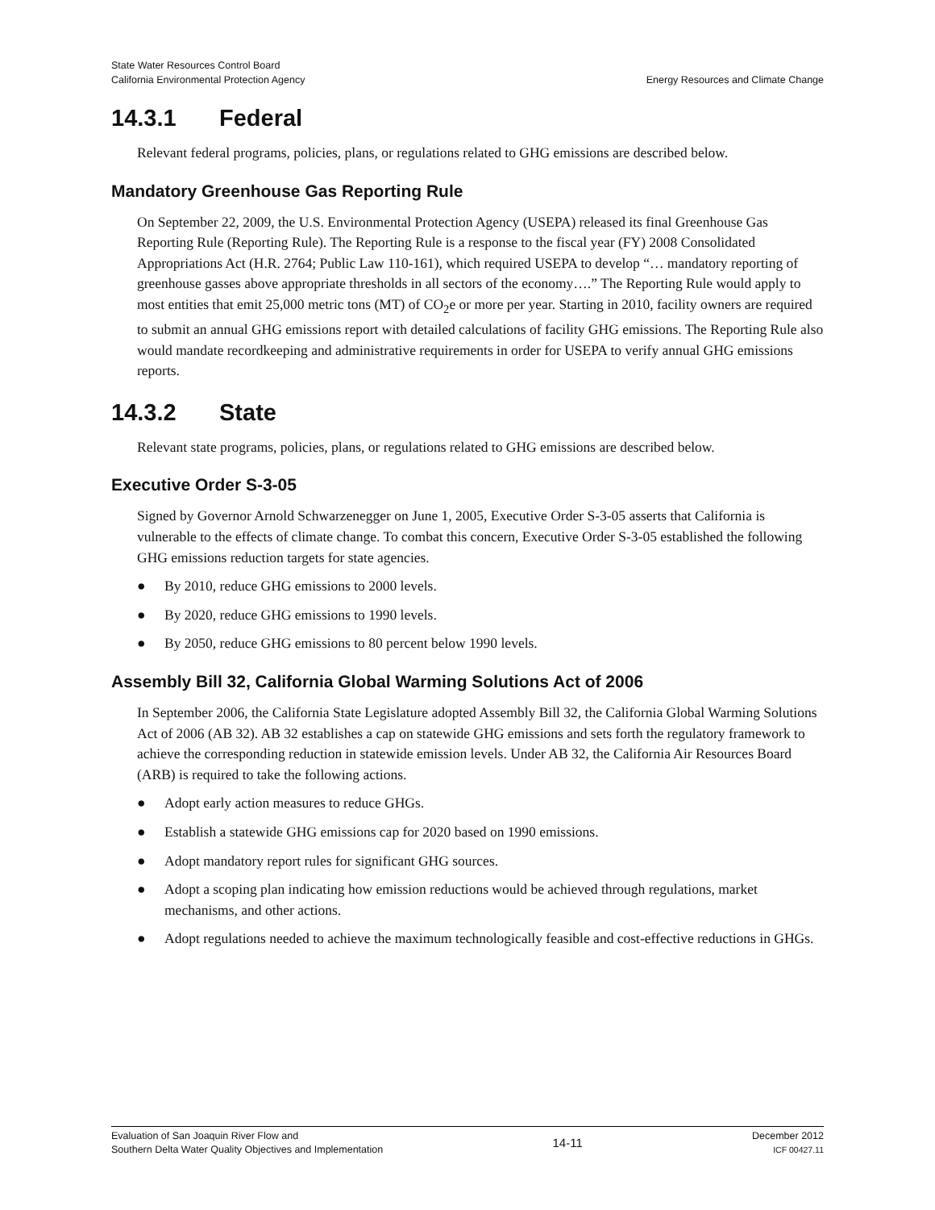State Water Resources Control Board
California Environmental Protection Agency
Energy Resources and Climate Change
14.3.1 Federal
Relevant federal programs, policies, plans, or regulations related to GHG emissions are described below.
Mandatory Greenhouse Gas Reporting Rule
On September 22, 2009, the U.S. Environmental Protection Agency (USEPA) released its final Greenhouse Gas Reporting Rule (Reporting Rule). The Reporting Rule is a response to the fiscal year (FY) 2008 Consolidated Appropriations Act (H.R. 2764; Public Law 110-161), which required USEPA to develop “… mandatory reporting of greenhouse gasses above appropriate thresholds in all sectors of the economy….” The Reporting Rule would apply to most entities that emit 25,000 metric tons (MT) of CO<sub>2</sub>e or more per year. Starting in 2010, facility owners are required to submit an annual GHG emissions report with detailed calculations of facility GHG emissions. The Reporting Rule also would mandate recordkeeping and administrative requirements in order for USEPA to verify annual GHG emissions reports.
14.3.2 State
Relevant state programs, policies, plans, or regulations related to GHG emissions are described below.
Executive Order S-3-05
Signed by Governor Arnold Schwarzenegger on June 1, 2005, Executive Order S-3-05 asserts that California is vulnerable to the effects of climate change. To combat this concern, Executive Order S-3-05 established the following GHG emissions reduction targets for state agencies.
● By 2010, reduce GHG emissions to 2000 levels.
● By 2020, reduce GHG emissions to 1990 levels.
● By 2050, reduce GHG emissions to 80 percent below 1990 levels.
Assembly Bill 32, California Global Warming Solutions Act of 2006
In September 2006, the California State Legislature adopted Assembly Bill 32, the California Global Warming Solutions Act of 2006 (AB 32). AB 32 establishes a cap on statewide GHG emissions and sets forth the regulatory framework to achieve the corresponding reduction in statewide emission levels. Under AB 32, the California Air Resources Board (ARB) is required to take the following actions.
● Adopt early action measures to reduce GHGs.
● Establish a statewide GHG emissions cap for 2020 based on 1990 emissions.
● Adopt mandatory report rules for significant GHG sources.
● Adopt a scoping plan indicating how emission reductions would be achieved through regulations, market mechanisms, and other actions.
● Adopt regulations needed to achieve the maximum technologically feasible and cost-effective reductions in GHGs.
Evaluation of San Joaquin River Flow and
Southern Delta Water Quality Objectives and Implementation
14-11
December 2012
ICF 00427.11